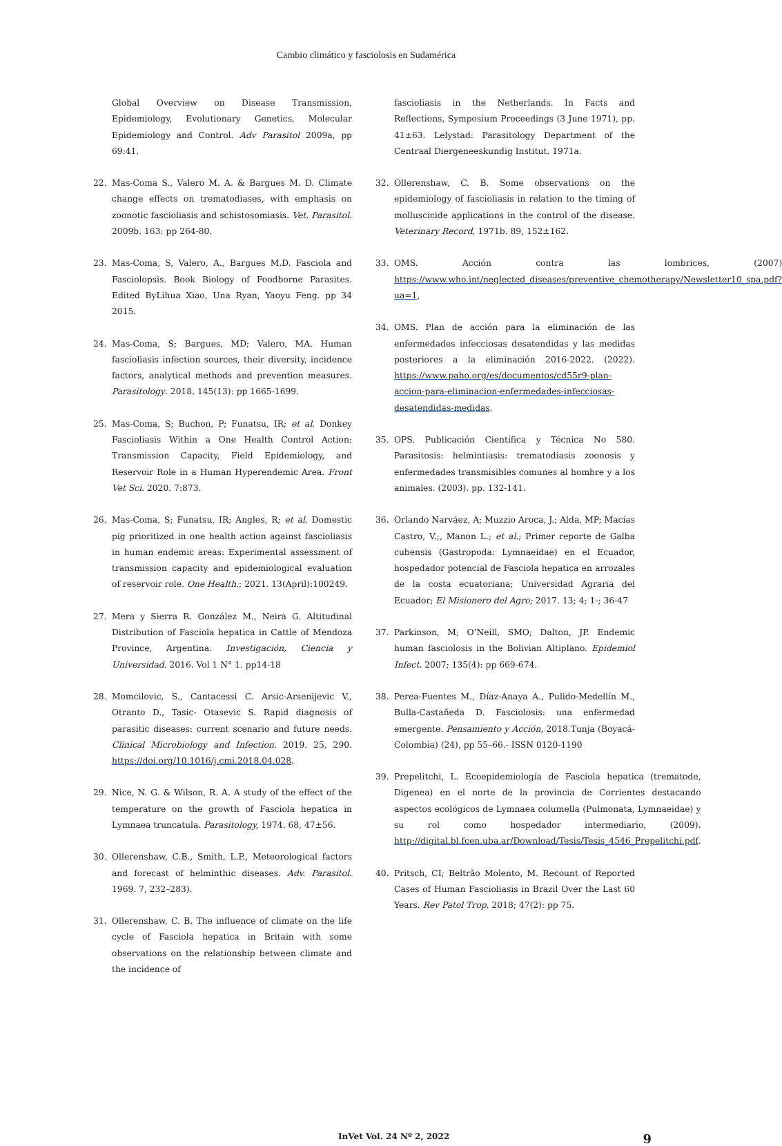Cambio climático y fasciolosis en Sudamérica
Global Overview on Disease Transmission, Epidemiology, Evolutionary Genetics, Molecular Epidemiology and Control. Adv Parasitol 2009a, pp 69:41.
22. Mas-Coma S., Valero M. A. & Bargues M. D. Climate change effects on trematodiases, with emphasis on zoonotic fascioliasis and schistosomiasis. Vet. Parasitol. 2009b. 163: pp 264-80.
23. Mas-Coma, S, Valero, A., Bargues M.D. Fasciola and Fasciolopsis. Book Biology of Foodborne Parasites. Edited ByLihua Xiao, Una Ryan, Yaoyu Feng. pp 34 2015.
24. Mas-Coma, S; Bargues, MD; Valero, MA. Human fascioliasis infection sources, their diversity, incidence factors, analytical methods and prevention measures. Parasitology. 2018. 145(13): pp 1665-1699.
25. Mas-Coma, S; Buchon, P; Funatsu, IR; et al. Donkey Fascioliasis Within a One Health Control Action: Transmission Capacity, Field Epidemiology, and Reservoir Role in a Human Hyperendemic Area. Front Vet Sci. 2020. 7:873.
26. Mas-Coma, S; Funatsu, IR; Angles, R; et al. Domestic pig prioritized in one health action against fascioliasis in human endemic areas: Experimental assessment of transmission capacity and epidemiological evaluation of reservoir role. One Health.; 2021. 13(April):100249.
27. Mera y Sierra R. González M., Neira G. Altitudinal Distribution of Fasciola hepatica in Cattle of Mendoza Province, Argentina. Investigación, Ciencia y Universidad. 2016. Vol 1 N° 1. pp14-18
28. Momcilovic, S., Cantacessi C. Arsic-Arsenijevic V., Otranto D., Tasic- Otasevic S. Rapid diagnosis of parasitic diseases: current scenario and future needs. Clinical Microbiology and Infection. 2019. 25, 290. https://doi.org/10.1016/j.cmi.2018.04.028.
29. Nice, N. G. & Wilson, R. A. A study of the effect of the temperature on the growth of Fasciola hepatica in Lymnaea truncatula. Parasitology, 1974. 68, 47±56.
30. Ollerenshaw, C.B., Smith, L.P., Meteorological factors and forecast of helminthic diseases. Adv. Parasitol. 1969. 7, 232–283).
31. Ollerenshaw, C. B. The influence of climate on the life cycle of Fasciola hepatica in Britain with some observations on the relationship between climate and the incidence of
fascioliasis in the Netherlands. In Facts and Reflections, Symposium Proceedings (3 June 1971), pp. 41±63. Lelystad: Parasitology Department of the Centraal Diergeneeskundig Institut. 1971a.
32. Ollerenshaw, C. B. Some observations on the epidemiology of fascioliasis in relation to the timing of molluscicide applications in the control of the disease. Veterinary Record, 1971b. 89, 152±162.
33. OMS. Acción contra las lombrices, (2007) https://www.who.int/neglected_diseases/preventive_chemotherapy/Newsletter10_spa.pdf?ua=1,
34. OMS. Plan de acción para la eliminación de las enfermedades infecciosas desatendidas y las medidas posteriores a la eliminación 2016-2022. (2022). https://www.paho.org/es/documentos/cd55r9-plan-accion-para-eliminacion-enfermedades-infecciosas-desatendidas-medidas.
35. OPS. Publicación Científica y Técnica No 580. Parasitosis: helmintiasis: trematodiasis zoonosis y enfermedades transmisibles comunes al hombre y a los animales. (2003). pp. 132-141.
36. Orlando Narváez, A; Muzzio Aroca, J.; Alda, MP; Macías Castro, V.;, Manon L.; et al.; Primer reporte de Galba cubensis (Gastropoda: Lymnaeidae) en el Ecuador, hospedador potencial de Fasciola hepatica en arrozales de la costa ecuatoriana; Universidad Agraria del Ecuador; El Misionero del Agro; 2017. 13; 4; 1-; 36-47
37. Parkinson, M; O’Neill, SMO; Dalton, JP. Endemic human fasciolosis in the Bolivian Altiplano. Epidemiol Infect. 2007; 135(4): pp 669-674.
38. Perea-Fuentes M., Díaz-Anaya A., Pulido-Medellín M., Bulla-Castañeda D. Fasciolosis: una enfermedad emergente. Pensamiento y Acción, 2018.Tunja (Boyacá-Colombia) (24), pp 55–66.- ISSN 0120-1190
39. Prepelitchi, L. Ecoepidemiología de Fasciola hepatica (trematode, Digenea) en el norte de la provincia de Corrientes destacando aspectos ecológicos de Lymnaea columella (Pulmonata, Lymnaeidae) y su rol como hospedador intermediario, (2009). http://digital.bl.fcen.uba.ar/Download/Tesis/Tesis_4546_Prepelitchi.pdf.
40. Pritsch, CI; Beltrão Molento, M. Recount of Reported Cases of Human Fascioliasis in Brazil Over the Last 60 Years. Rev Patol Trop. 2018; 47(2): pp 75.
InVet Vol. 24 Nº 2, 2022 9